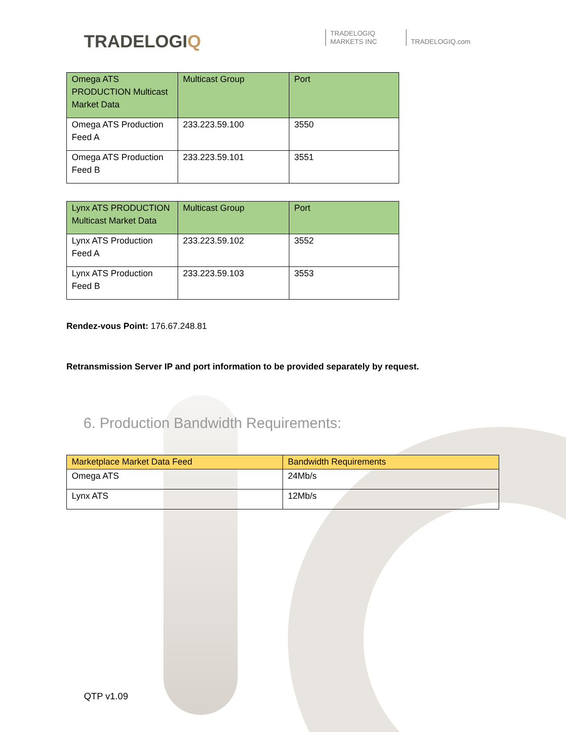TRADELOGIQ
TRADELOGIQ
MARKETS INC
TRADELOGIQ.com
| Omega ATS PRODUCTION Multicast Market Data | Multicast Group | Port |
| --- | --- | --- |
| Omega ATS Production Feed A | 233.223.59.100 | 3550 |
| Omega ATS Production Feed B | 233.223.59.101 | 3551 |
| Lynx ATS PRODUCTION Multicast Market Data | Multicast Group | Port |
| --- | --- | --- |
| Lynx ATS Production Feed A | 233.223.59.102 | 3552 |
| Lynx ATS Production Feed B | 233.223.59.103 | 3553 |
Rendez-vous Point: 176.67.248.81
Retransmission Server IP and port information to be provided separately by request.
6. Production Bandwidth Requirements:
| Marketplace Market Data Feed | Bandwidth Requirements |
| --- | --- |
| Omega ATS | 24Mb/s |
| Lynx ATS | 12Mb/s |
QTP v1.09